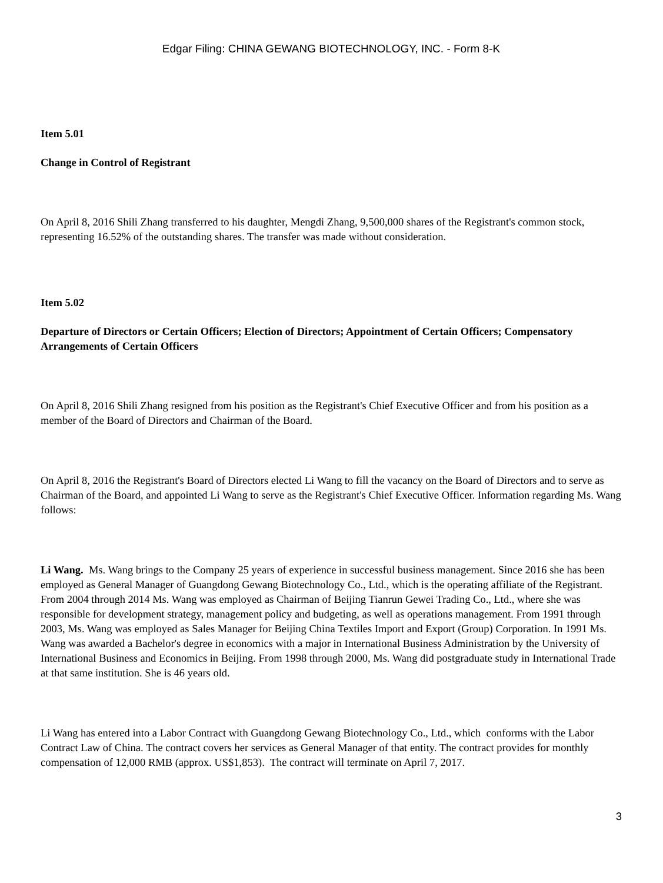Edgar Filing: CHINA GEWANG BIOTECHNOLOGY, INC. - Form 8-K
Item 5.01
Change in Control of Registrant
On April 8, 2016 Shili Zhang transferred to his daughter, Mengdi Zhang, 9,500,000 shares of the Registrant's common stock, representing 16.52% of the outstanding shares. The transfer was made without consideration.
Item 5.02
Departure of Directors or Certain Officers; Election of Directors; Appointment of Certain Officers; Compensatory Arrangements of Certain Officers
On April 8, 2016 Shili Zhang resigned from his position as the Registrant's Chief Executive Officer and from his position as a member of the Board of Directors and Chairman of the Board.
On April 8, 2016 the Registrant's Board of Directors elected Li Wang to fill the vacancy on the Board of Directors and to serve as Chairman of the Board, and appointed Li Wang to serve as the Registrant's Chief Executive Officer. Information regarding Ms. Wang follows:
Li Wang. Ms. Wang brings to the Company 25 years of experience in successful business management. Since 2016 she has been employed as General Manager of Guangdong Gewang Biotechnology Co., Ltd., which is the operating affiliate of the Registrant. From 2004 through 2014 Ms. Wang was employed as Chairman of Beijing Tianrun Gewei Trading Co., Ltd., where she was responsible for development strategy, management policy and budgeting, as well as operations management. From 1991 through 2003, Ms. Wang was employed as Sales Manager for Beijing China Textiles Import and Export (Group) Corporation. In 1991 Ms. Wang was awarded a Bachelor's degree in economics with a major in International Business Administration by the University of International Business and Economics in Beijing. From 1998 through 2000, Ms. Wang did postgraduate study in International Trade at that same institution. She is 46 years old.
Li Wang has entered into a Labor Contract with Guangdong Gewang Biotechnology Co., Ltd., which conforms with the Labor Contract Law of China. The contract covers her services as General Manager of that entity. The contract provides for monthly compensation of 12,000 RMB (approx. US$1,853). The contract will terminate on April 7, 2017.
3